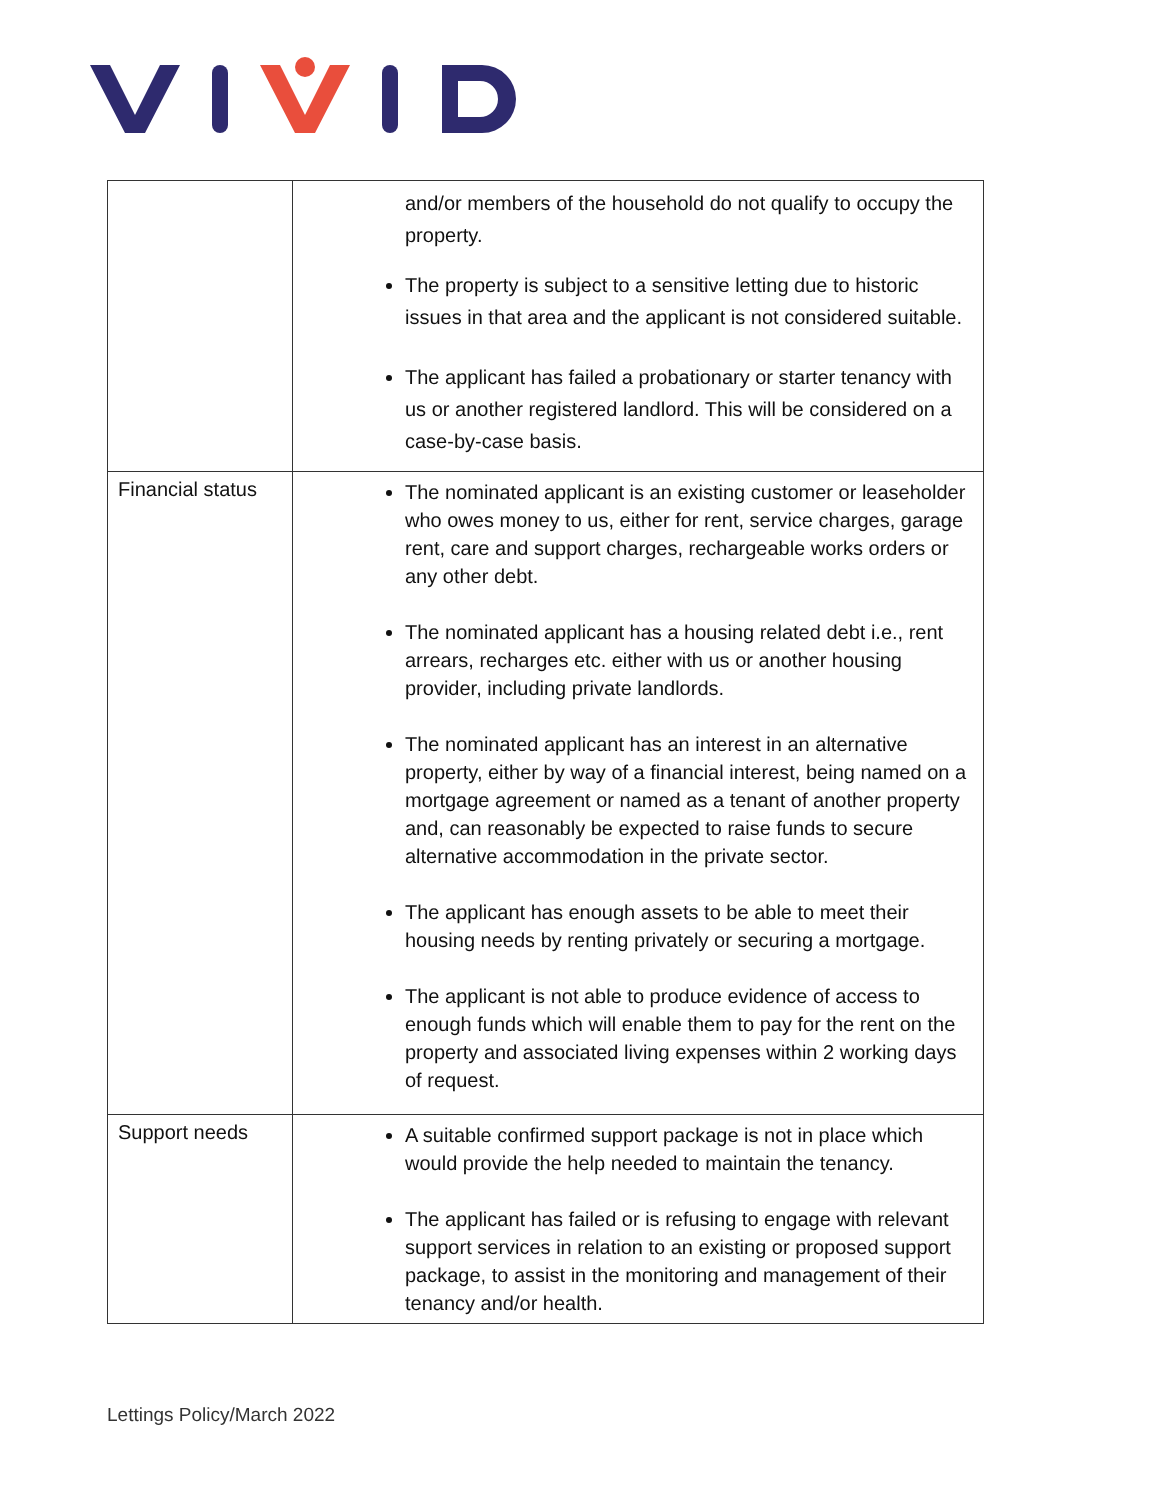| | and/or members of the household do not qualify to occupy the property. The property is subject to a sensitive letting due to historic issues in that area and the applicant is not considered suitable. The applicant has failed a probationary or starter tenancy with us or another registered landlord. This will be considered on a case-by-case basis. |
| Financial status | The nominated applicant is an existing customer or leaseholder who owes money to us, either for rent, service charges, garage rent, care and support charges, rechargeable works orders or any other debt. The nominated applicant has a housing related debt i.e., rent arrears, recharges etc. either with us or another housing provider, including private landlords. The nominated applicant has an interest in an alternative property, either by way of a financial interest, being named on a mortgage agreement or named as a tenant of another property and, can reasonably be expected to raise funds to secure alternative accommodation in the private sector. The applicant has enough assets to be able to meet their housing needs by renting privately or securing a mortgage. The applicant is not able to produce evidence of access to enough funds which will enable them to pay for the rent on the property and associated living expenses within 2 working days of request. |
| Support needs | A suitable confirmed support package is not in place which would provide the help needed to maintain the tenancy. The applicant has failed or is refusing to engage with relevant support services in relation to an existing or proposed support package, to assist in the monitoring and management of their tenancy and/or health. |
Lettings Policy/March 2022